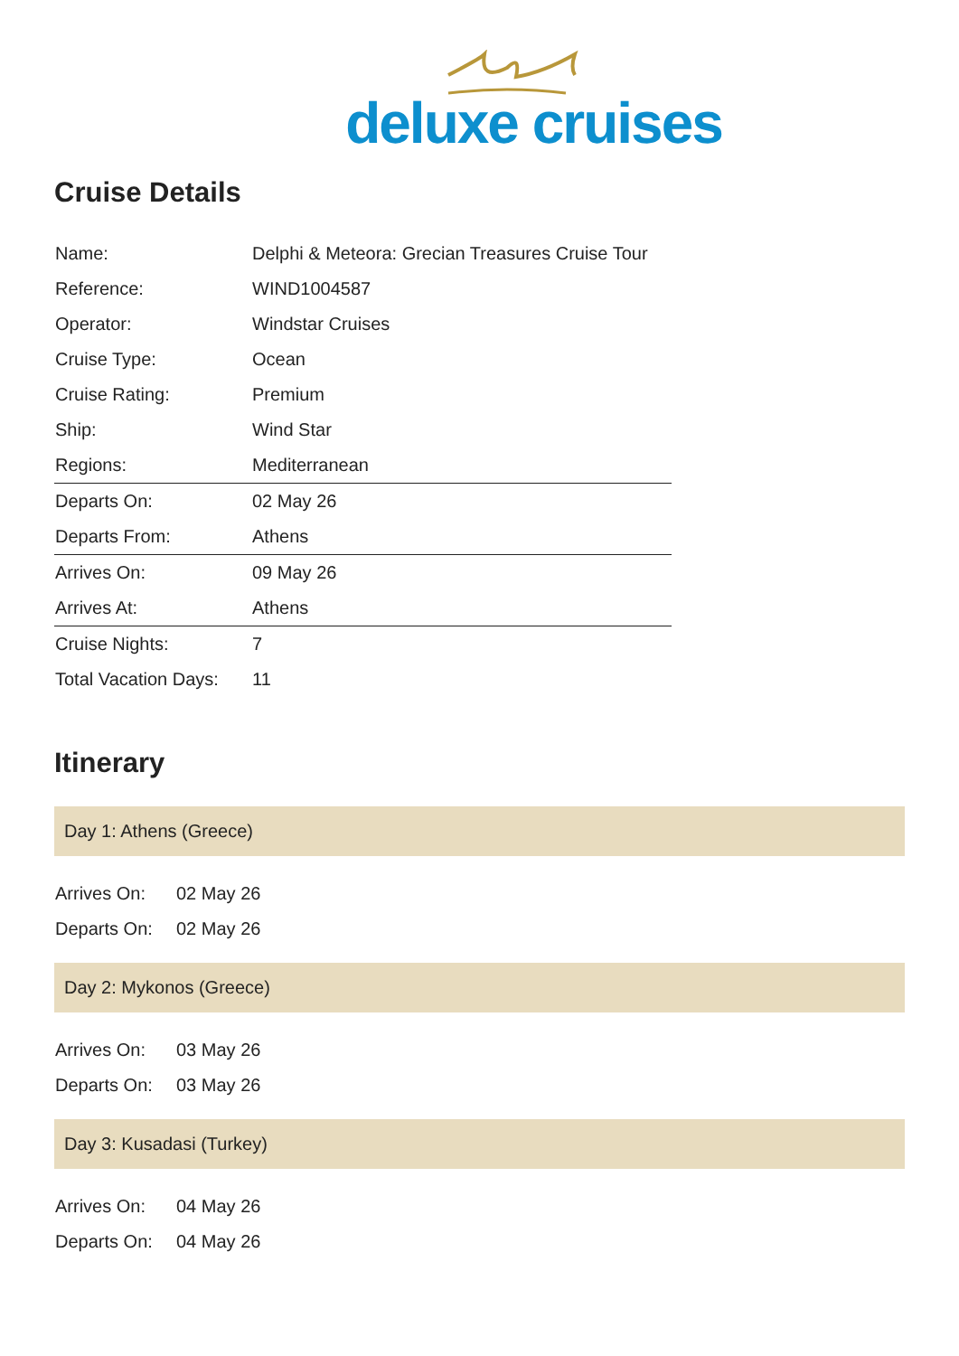deluxe cruises
Cruise Details
| Name: | Delphi & Meteora: Grecian Treasures Cruise Tour |
| Reference: | WIND1004587 |
| Operator: | Windstar Cruises |
| Cruise Type: | Ocean |
| Cruise Rating: | Premium |
| Ship: | Wind Star |
| Regions: | Mediterranean |
| Departs On: | 02 May 26 |
| Departs From: | Athens |
| Arrives On: | 09 May 26 |
| Arrives At: | Athens |
| Cruise Nights: | 7 |
| Total Vacation Days: | 11 |
Itinerary
Day 1: Athens (Greece)
| Arrives On: | 02 May 26 |
| Departs On: | 02 May 26 |
Day 2: Mykonos (Greece)
| Arrives On: | 03 May 26 |
| Departs On: | 03 May 26 |
Day 3: Kusadasi (Turkey)
| Arrives On: | 04 May 26 |
| Departs On: | 04 May 26 |